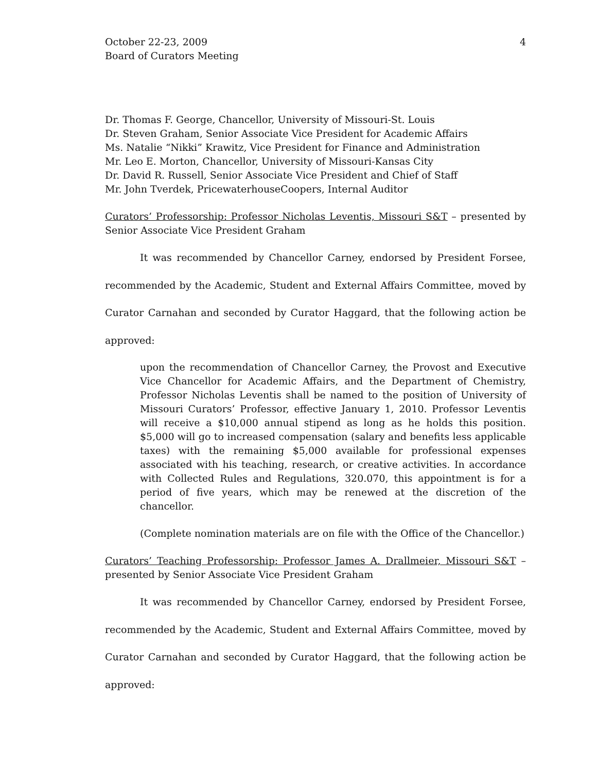October 22-23, 2009
Board of Curators Meeting
4
Dr. Thomas F. George, Chancellor, University of Missouri-St. Louis
Dr. Steven Graham, Senior Associate Vice President for Academic Affairs
Ms. Natalie “Nikki” Krawitz, Vice President for Finance and Administration
Mr. Leo E. Morton, Chancellor, University of Missouri-Kansas City
Dr. David R. Russell, Senior Associate Vice President and Chief of Staff
Mr. John Tverdek, PricewaterhouseCoopers, Internal Auditor
Curators’ Professorship: Professor Nicholas Leventis, Missouri S&T – presented by Senior Associate Vice President Graham
It was recommended by Chancellor Carney, endorsed by President Forsee, recommended by the Academic, Student and External Affairs Committee, moved by Curator Carnahan and seconded by Curator Haggard, that the following action be approved:
upon the recommendation of Chancellor Carney, the Provost and Executive Vice Chancellor for Academic Affairs, and the Department of Chemistry, Professor Nicholas Leventis shall be named to the position of University of Missouri Curators’ Professor, effective January 1, 2010. Professor Leventis will receive a $10,000 annual stipend as long as he holds this position. $5,000 will go to increased compensation (salary and benefits less applicable taxes) with the remaining $5,000 available for professional expenses associated with his teaching, research, or creative activities. In accordance with Collected Rules and Regulations, 320.070, this appointment is for a period of five years, which may be renewed at the discretion of the chancellor.
(Complete nomination materials are on file with the Office of the Chancellor.)
Curators’ Teaching Professorship: Professor James A. Drallmeier, Missouri S&T – presented by Senior Associate Vice President Graham
It was recommended by Chancellor Carney, endorsed by President Forsee, recommended by the Academic, Student and External Affairs Committee, moved by Curator Carnahan and seconded by Curator Haggard, that the following action be approved: